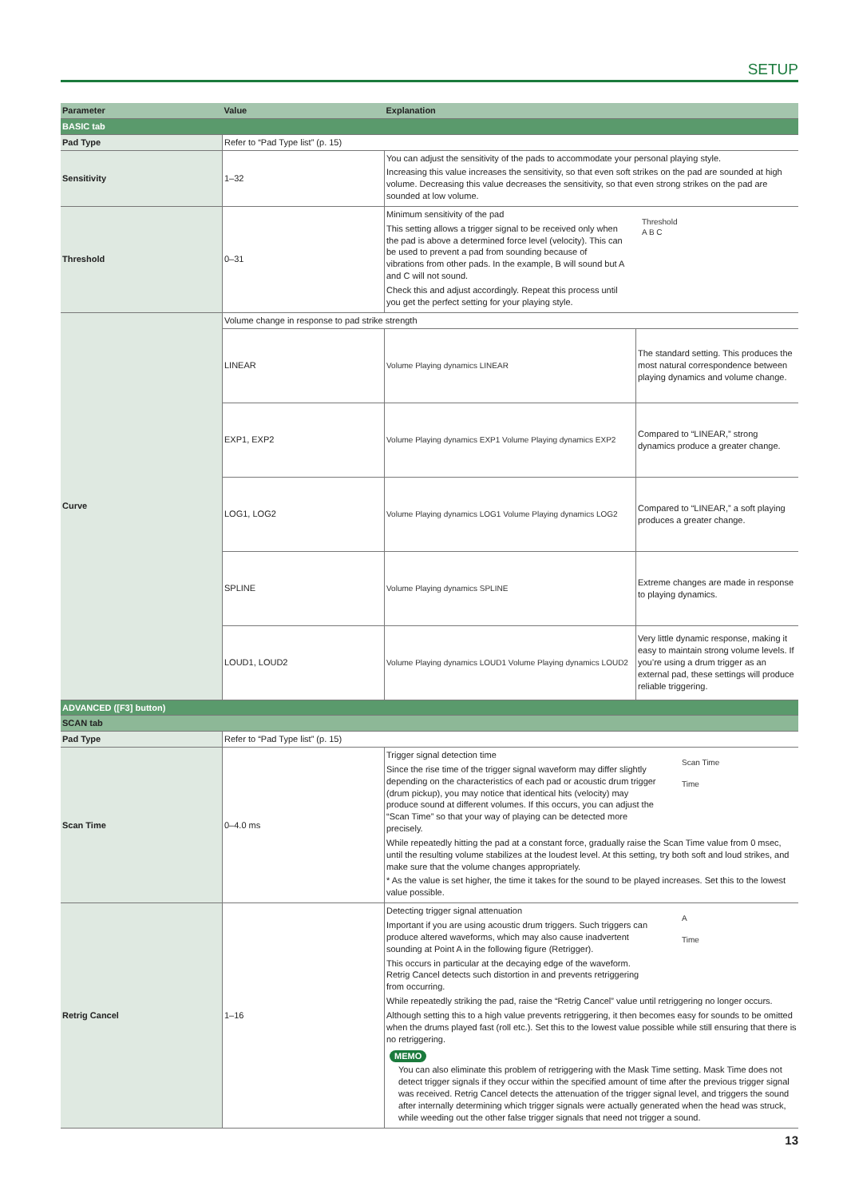SETUP
| Parameter | Value | Explanation | |
| --- | --- | --- | --- |
| BASIC tab | | | |
| Pad Type | Refer to “Pad Type list” (p. 15) | | |
| Sensitivity | 1–32 | You can adjust the sensitivity of the pads to accommodate your personal playing style. Increasing this value increases the sensitivity, so that even soft strikes on the pad are sounded at high volume. Decreasing this value decreases the sensitivity, so that even strong strikes on the pad are sounded at low volume. | |
| Threshold | 0–31 | Minimum sensitivity of the pad This setting allows a trigger signal to be received only when the pad is above a determined force level (velocity). This can be used to prevent a pad from sounding because of vibrations from other pads. In the example, B will sound but A and C will not sound. Check this and adjust accordingly. Repeat this process until you get the perfect setting for your playing style. Threshold A B C | |
| Curve | Volume change in response to pad strike strength | | |
| | LINEAR | Volume Playing dynamics LINEAR | The standard setting. This produces the most natural correspondence between playing dynamics and volume change. |
| | EXP1, EXP2 | Volume Playing dynamics EXP1 Volume Playing dynamics EXP2 | Compared to “LINEAR,” strong dynamics produce a greater change. |
| | LOG1, LOG2 | Volume Playing dynamics LOG1 Volume Playing dynamics LOG2 | Compared to “LINEAR,” a soft playing produces a greater change. |
| | SPLINE | Volume Playing dynamics SPLINE | Extreme changes are made in response to playing dynamics. |
| | LOUD1, LOUD2 | Volume Playing dynamics LOUD1 Volume Playing dynamics LOUD2 | Very little dynamic response, making it easy to maintain strong volume levels. If you’re using a drum trigger as an external pad, these settings will produce reliable triggering. |
| ADVANCED ([F3] button) | | | |
| SCAN tab | | | |
| Pad Type | Refer to “Pad Type list” (p. 15) | | |
| Scan Time | 0–4.0 ms | Trigger signal detection time Since the rise time of the trigger signal waveform may differ slightly depending on the characteristics of each pad or acoustic drum trigger (drum pickup), you may notice that identical hits (velocity) may produce sound at different volumes. If this occurs, you can adjust the “Scan Time” so that your way of playing can be detected more precisely. Scan Time Time While repeatedly hitting the pad at a constant force, gradually raise the Scan Time value from 0 msec, until the resulting volume stabilizes at the loudest level. At this setting, try both soft and loud strikes, and make sure that the volume changes appropriately. * As the value is set higher, the time it takes for the sound to be played increases. Set this to the lowest value possible. | |
| Retrig Cancel | 1–16 | Detecting trigger signal attenuation Important if you are using acoustic drum triggers. Such triggers can produce altered waveforms, which may also cause inadvertent sounding at Point A in the following figure (Retrigger). This occurs in particular at the decaying edge of the waveform. Retrig Cancel detects such distortion in and prevents retriggering from occurring. A Time While repeatedly striking the pad, raise the “Retrig Cancel” value until retriggering no longer occurs. Although setting this to a high value prevents retriggering, it then becomes easy for sounds to be omitted when the drums played fast (roll etc.). Set this to the lowest value possible while still ensuring that there is no retriggering. MEMO You can also eliminate this problem of retriggering with the Mask Time setting. Mask Time does not detect trigger signals if they occur within the specified amount of time after the previous trigger signal was received. Retrig Cancel detects the attenuation of the trigger signal level, and triggers the sound after internally determining which trigger signals were actually generated when the head was struck, while weeding out the other false trigger signals that need not trigger a sound. | |
13